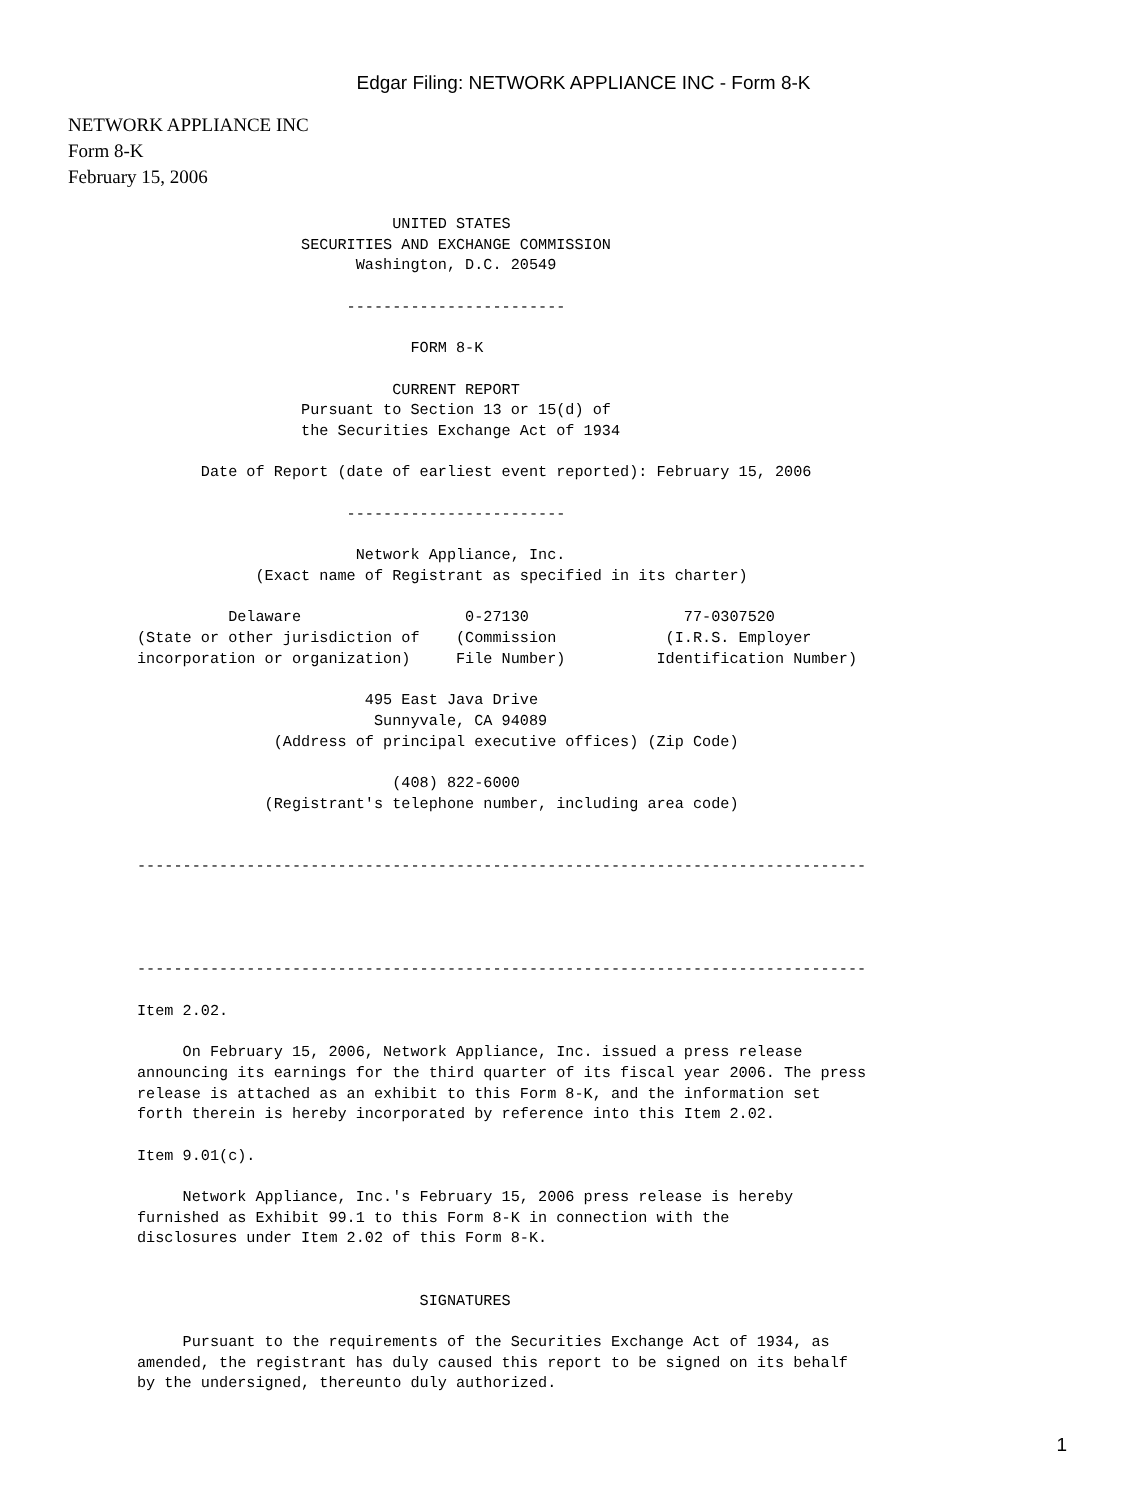Edgar Filing: NETWORK APPLIANCE INC - Form 8-K
NETWORK APPLIANCE INC
Form 8-K
February 15, 2006
                            UNITED STATES
                  SECURITIES AND EXCHANGE COMMISSION
                        Washington, D.C. 20549

                       ------------------------

                              FORM 8-K

                            CURRENT REPORT
                  Pursuant to Section 13 or 15(d) of
                  the Securities Exchange Act of 1934

       Date of Report (date of earliest event reported): February 15, 2006

                       ------------------------

                        Network Appliance, Inc.
             (Exact name of Registrant as specified in its charter)

          Delaware                  0-27130                 77-0307520
(State or other jurisdiction of    (Commission            (I.R.S. Employer
incorporation or organization)     File Number)          Identification Number)

                         495 East Java Drive
                          Sunnyvale, CA 94089
               (Address of principal executive offices) (Zip Code)

                            (408) 822-6000
              (Registrant's telephone number, including area code)


--------------------------------------------------------------------------------




--------------------------------------------------------------------------------

Item 2.02.

     On February 15, 2006, Network Appliance, Inc. issued a press release
announcing its earnings for the third quarter of its fiscal year 2006. The press
release is attached as an exhibit to this Form 8-K, and the information set
forth therein is hereby incorporated by reference into this Item 2.02.

Item 9.01(c).

     Network Appliance, Inc.'s February 15, 2006 press release is hereby
furnished as Exhibit 99.1 to this Form 8-K in connection with the
disclosures under Item 2.02 of this Form 8-K.


                               SIGNATURES

     Pursuant to the requirements of the Securities Exchange Act of 1934, as
amended, the registrant has duly caused this report to be signed on its behalf
by the undersigned, thereunto duly authorized.
1